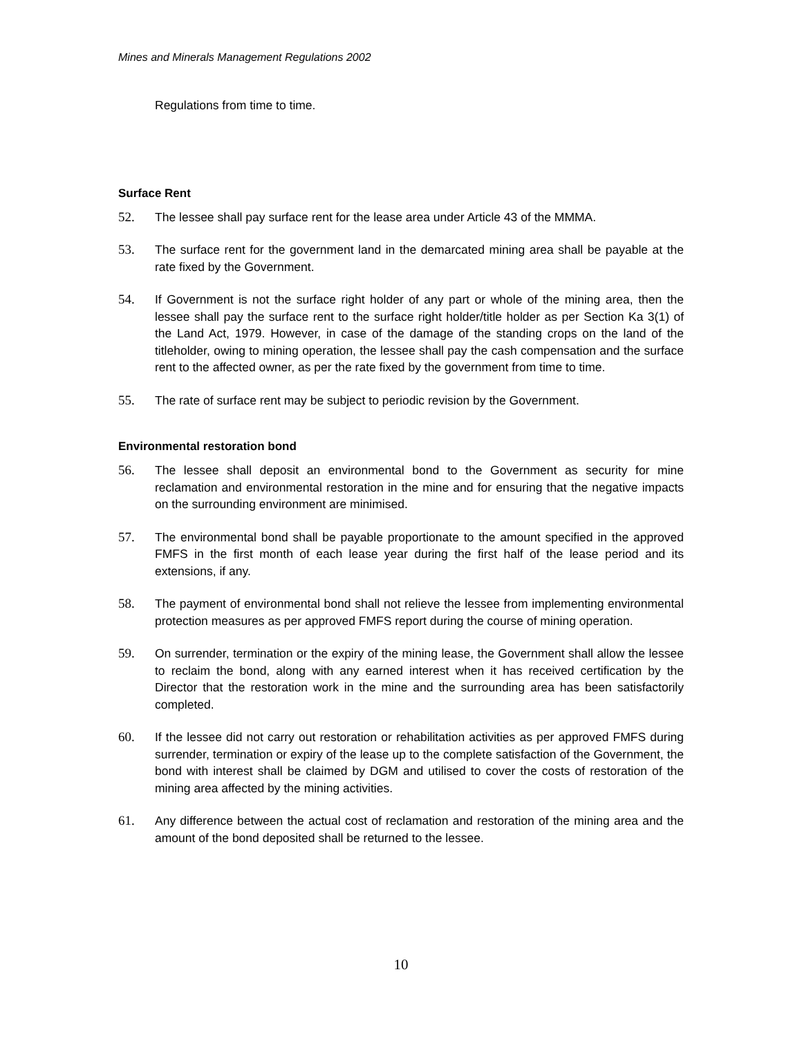Mines and Minerals Management Regulations 2002
Regulations from time to time.
Surface Rent
52. The lessee shall pay surface rent for the lease area under Article 43 of the MMMA.
53. The surface rent for the government land in the demarcated mining area shall be payable at the rate fixed by the Government.
54. If Government is not the surface right holder of any part or whole of the mining area, then the lessee shall pay the surface rent to the surface right holder/title holder as per Section Ka 3(1) of the Land Act, 1979. However, in case of the damage of the standing crops on the land of the titleholder, owing to mining operation, the lessee shall pay the cash compensation and the surface rent to the affected owner, as per the rate fixed by the government from time to time.
55. The rate of surface rent may be subject to periodic revision by the Government.
Environmental restoration bond
56. The lessee shall deposit an environmental bond to the Government as security for mine reclamation and environmental restoration in the mine and for ensuring that the negative impacts on the surrounding environment are minimised.
57. The environmental bond shall be payable proportionate to the amount specified in the approved FMFS in the first month of each lease year during the first half of the lease period and its extensions, if any.
58. The payment of environmental bond shall not relieve the lessee from implementing environmental protection measures as per approved FMFS report during the course of mining operation.
59. On surrender, termination or the expiry of the mining lease, the Government shall allow the lessee to reclaim the bond, along with any earned interest when it has received certification by the Director that the restoration work in the mine and the surrounding area has been satisfactorily completed.
60. If the lessee did not carry out restoration or rehabilitation activities as per approved FMFS during surrender, termination or expiry of the lease up to the complete satisfaction of the Government, the bond with interest shall be claimed by DGM and utilised to cover the costs of restoration of the mining area affected by the mining activities.
61. Any difference between the actual cost of reclamation and restoration of the mining area and the amount of the bond deposited shall be returned to the lessee.
10